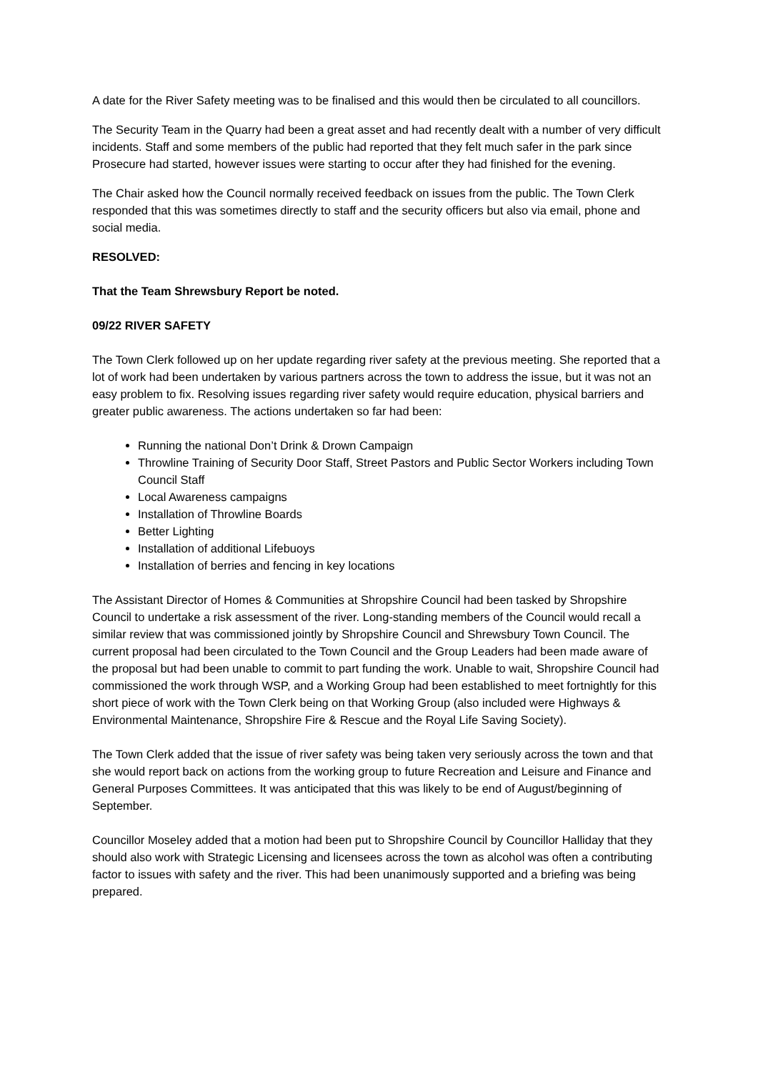A date for the River Safety meeting was to be finalised and this would then be circulated to all councillors.
The Security Team in the Quarry had been a great asset and had recently dealt with a number of very difficult incidents. Staff and some members of the public had reported that they felt much safer in the park since Prosecure had started, however issues were starting to occur after they had finished for the evening.
The Chair asked how the Council normally received feedback on issues from the public. The Town Clerk responded that this was sometimes directly to staff and the security officers but also via email, phone and social media.
RESOLVED:
That the Team Shrewsbury Report be noted.
09/22 RIVER SAFETY
The Town Clerk followed up on her update regarding river safety at the previous meeting. She reported that a lot of work had been undertaken by various partners across the town to address the issue, but it was not an easy problem to fix. Resolving issues regarding river safety would require education, physical barriers and greater public awareness. The actions undertaken so far had been:
Running the national Don’t Drink & Drown Campaign
Throwline Training of Security Door Staff, Street Pastors and Public Sector Workers including Town Council Staff
Local Awareness campaigns
Installation of Throwline Boards
Better Lighting
Installation of additional Lifebuoys
Installation of berries and fencing in key locations
The Assistant Director of Homes & Communities at Shropshire Council had been tasked by Shropshire Council to undertake a risk assessment of the river. Long-standing members of the Council would recall a similar review that was commissioned jointly by Shropshire Council and Shrewsbury Town Council. The current proposal had been circulated to the Town Council and the Group Leaders had been made aware of the proposal but had been unable to commit to part funding the work. Unable to wait, Shropshire Council had commissioned the work through WSP, and a Working Group had been established to meet fortnightly for this short piece of work with the Town Clerk being on that Working Group (also included were Highways & Environmental Maintenance, Shropshire Fire & Rescue and the Royal Life Saving Society).
The Town Clerk added that the issue of river safety was being taken very seriously across the town and that she would report back on actions from the working group to future Recreation and Leisure and Finance and General Purposes Committees. It was anticipated that this was likely to be end of August/beginning of September.
Councillor Moseley added that a motion had been put to Shropshire Council by Councillor Halliday that they should also work with Strategic Licensing and licensees across the town as alcohol was often a contributing factor to issues with safety and the river. This had been unanimously supported and a briefing was being prepared.